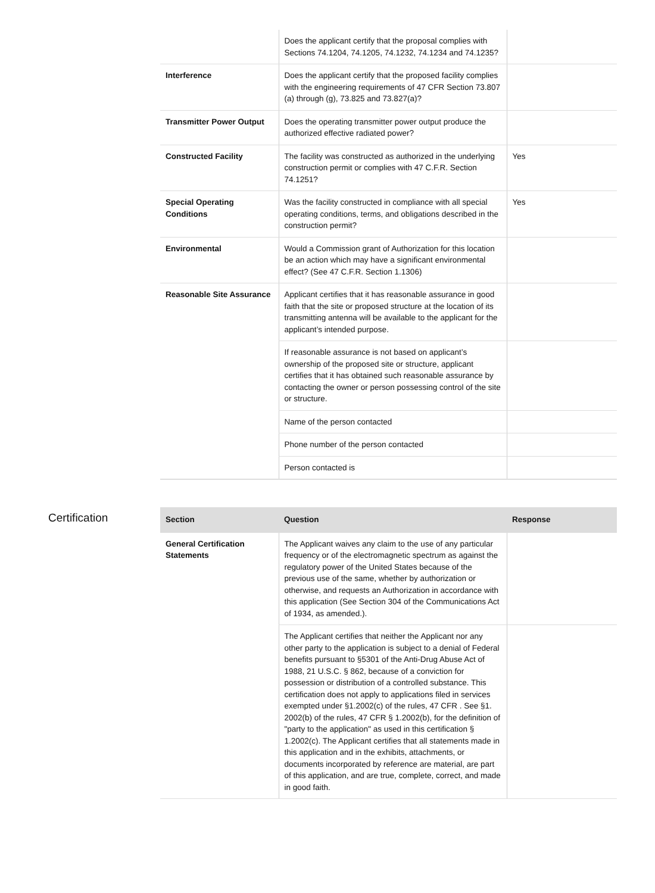| | Does the applicant certify that the proposal complies with Sections 74.1204, 74.1205, 74.1232, 74.1234 and 74.1235? | |
| Interference | Does the applicant certify that the proposed facility complies with the engineering requirements of 47 CFR Section 73.807 (a) through (g), 73.825 and 73.827(a)? | |
| Transmitter Power Output | Does the operating transmitter power output produce the authorized effective radiated power? | |
| Constructed Facility | The facility was constructed as authorized in the underlying construction permit or complies with 47 C.F.R. Section 74.1251? | Yes |
| Special Operating Conditions | Was the facility constructed in compliance with all special operating conditions, terms, and obligations described in the construction permit? | Yes |
| Environmental | Would a Commission grant of Authorization for this location be an action which may have a significant environmental effect? (See 47 C.F.R. Section 1.1306) | |
| Reasonable Site Assurance | Applicant certifies that it has reasonable assurance in good faith that the site or proposed structure at the location of its transmitting antenna will be available to the applicant for the applicant’s intended purpose. | |
| | If reasonable assurance is not based on applicant’s ownership of the proposed site or structure, applicant certifies that it has obtained such reasonable assurance by contacting the owner or person possessing control of the site or structure. | |
| | Name of the person contacted | |
| | Phone number of the person contacted | |
| | Person contacted is | |
Certification
| Section | Question | Response |
| --- | --- | --- |
| General Certification Statements | The Applicant waives any claim to the use of any particular frequency or of the electromagnetic spectrum as against the regulatory power of the United States because of the previous use of the same, whether by authorization or otherwise, and requests an Authorization in accordance with this application (See Section 304 of the Communications Act of 1934, as amended.). | |
| | The Applicant certifies that neither the Applicant nor any other party to the application is subject to a denial of Federal benefits pursuant to §5301 of the Anti-Drug Abuse Act of 1988, 21 U.S.C. § 862, because of a conviction for possession or distribution of a controlled substance. This certification does not apply to applications filed in services exempted under §1.2002(c) of the rules, 47 CFR . See §1. 2002(b) of the rules, 47 CFR § 1.2002(b), for the definition of "party to the application" as used in this certification § 1.2002(c). The Applicant certifies that all statements made in this application and in the exhibits, attachments, or documents incorporated by reference are material, are part of this application, and are true, complete, correct, and made in good faith. | |